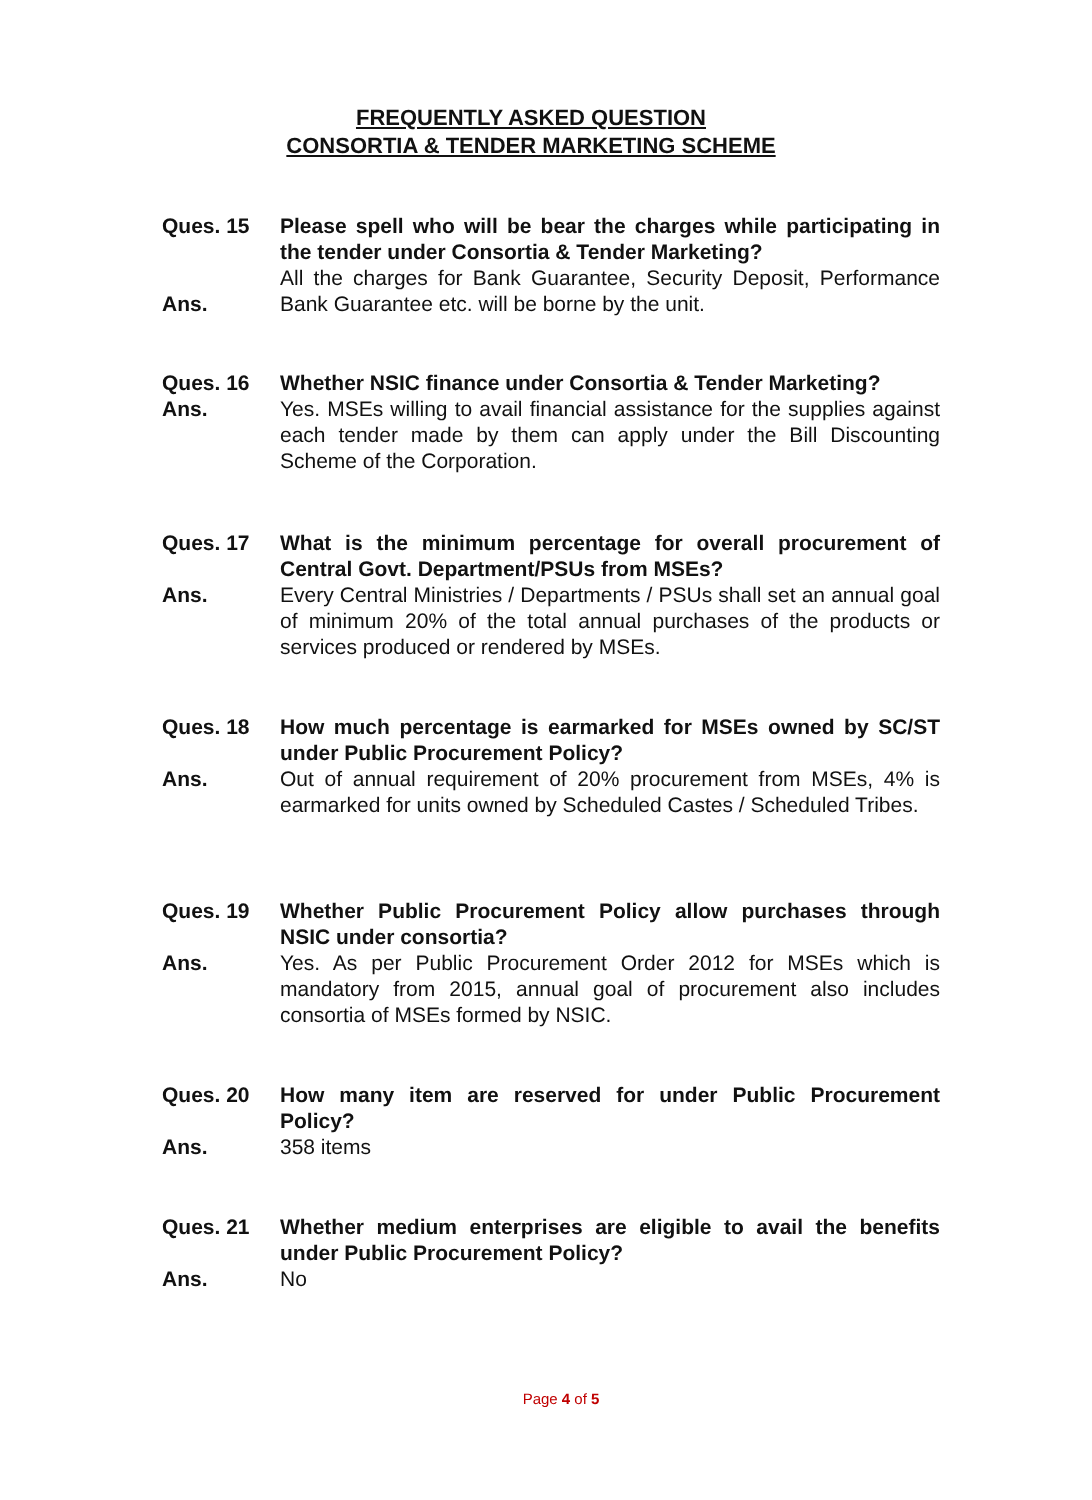FREQUENTLY ASKED QUESTION
CONSORTIA & TENDER MARKETING SCHEME
Ques. 15 Please spell who will be bear the charges while participating in the tender under Consortia & Tender Marketing?
Ans.
All the charges for Bank Guarantee, Security Deposit, Performance Bank Guarantee etc. will be borne by the unit.
Ques. 16 Whether NSIC finance under Consortia & Tender Marketing?
Ans. Yes. MSEs willing to avail financial assistance for the supplies against each tender made by them can apply under the Bill Discounting Scheme of the Corporation.
Ques. 17 What is the minimum percentage for overall procurement of Central Govt. Department/PSUs from MSEs?
Ans. Every Central Ministries / Departments / PSUs shall set an annual goal of minimum 20% of the total annual purchases of the products or services produced or rendered by MSEs.
Ques. 18 How much percentage is earmarked for MSEs owned by SC/ST under Public Procurement Policy?
Ans. Out of annual requirement of 20% procurement from MSEs, 4% is earmarked for units owned by Scheduled Castes / Scheduled Tribes.
Ques. 19 Whether Public Procurement Policy allow purchases through NSIC under consortia?
Ans. Yes. As per Public Procurement Order 2012 for MSEs which is mandatory from 2015, annual goal of procurement also includes consortia of MSEs formed by NSIC.
Ques. 20 How many item are reserved for under Public Procurement Policy?
Ans. 358 items
Ques. 21 Whether medium enterprises are eligible to avail the benefits under Public Procurement Policy?
Ans. No
Page 4 of 5